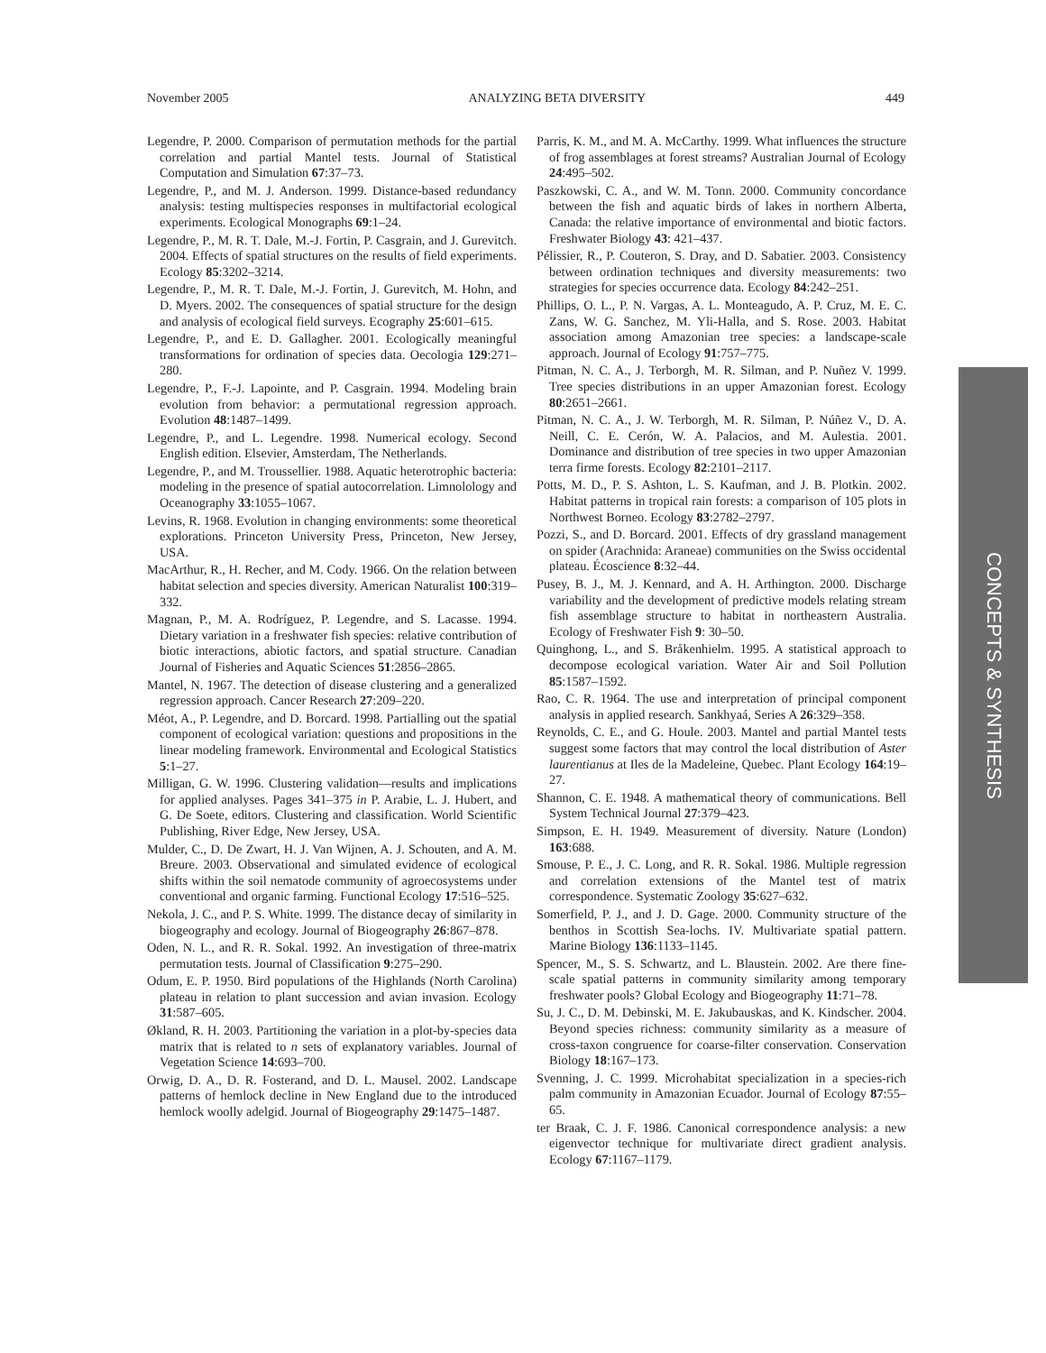November 2005 ANALYZING BETA DIVERSITY 449
Legendre, P. 2000. Comparison of permutation methods for the partial correlation and partial Mantel tests. Journal of Statistical Computation and Simulation 67:37–73.
Legendre, P., and M. J. Anderson. 1999. Distance-based redundancy analysis: testing multispecies responses in multifactorial ecological experiments. Ecological Monographs 69:1–24.
Legendre, P., M. R. T. Dale, M.-J. Fortin, P. Casgrain, and J. Gurevitch. 2004. Effects of spatial structures on the results of field experiments. Ecology 85:3202–3214.
Legendre, P., M. R. T. Dale, M.-J. Fortin, J. Gurevitch, M. Hohn, and D. Myers. 2002. The consequences of spatial structure for the design and analysis of ecological field surveys. Ecography 25:601–615.
Legendre, P., and E. D. Gallagher. 2001. Ecologically meaningful transformations for ordination of species data. Oecologia 129:271–280.
Legendre, P., F.-J. Lapointe, and P. Casgrain. 1994. Modeling brain evolution from behavior: a permutational regression approach. Evolution 48:1487–1499.
Legendre, P., and L. Legendre. 1998. Numerical ecology. Second English edition. Elsevier, Amsterdam, The Netherlands.
Legendre, P., and M. Troussellier. 1988. Aquatic heterotrophic bacteria: modeling in the presence of spatial autocorrelation. Limnolology and Oceanography 33:1055–1067.
Levins, R. 1968. Evolution in changing environments: some theoretical explorations. Princeton University Press, Princeton, New Jersey, USA.
MacArthur, R., H. Recher, and M. Cody. 1966. On the relation between habitat selection and species diversity. American Naturalist 100:319–332.
Magnan, P., M. A. Rodríguez, P. Legendre, and S. Lacasse. 1994. Dietary variation in a freshwater fish species: relative contribution of biotic interactions, abiotic factors, and spatial structure. Canadian Journal of Fisheries and Aquatic Sciences 51:2856–2865.
Mantel, N. 1967. The detection of disease clustering and a generalized regression approach. Cancer Research 27:209–220.
Méot, A., P. Legendre, and D. Borcard. 1998. Partialling out the spatial component of ecological variation: questions and propositions in the linear modeling framework. Environmental and Ecological Statistics 5:1–27.
Milligan, G. W. 1996. Clustering validation—results and implications for applied analyses. Pages 341–375 in P. Arabie, L. J. Hubert, and G. De Soete, editors. Clustering and classification. World Scientific Publishing, River Edge, New Jersey, USA.
Mulder, C., D. De Zwart, H. J. Van Wijnen, A. J. Schouten, and A. M. Breure. 2003. Observational and simulated evidence of ecological shifts within the soil nematode community of agroecosystems under conventional and organic farming. Functional Ecology 17:516–525.
Nekola, J. C., and P. S. White. 1999. The distance decay of similarity in biogeography and ecology. Journal of Biogeography 26:867–878.
Oden, N. L., and R. R. Sokal. 1992. An investigation of three-matrix permutation tests. Journal of Classification 9:275–290.
Odum, E. P. 1950. Bird populations of the Highlands (North Carolina) plateau in relation to plant succession and avian invasion. Ecology 31:587–605.
Økland, R. H. 2003. Partitioning the variation in a plot-by-species data matrix that is related to n sets of explanatory variables. Journal of Vegetation Science 14:693–700.
Orwig, D. A., D. R. Fosterand, and D. L. Mausel. 2002. Landscape patterns of hemlock decline in New England due to the introduced hemlock woolly adelgid. Journal of Biogeography 29:1475–1487.
Parris, K. M., and M. A. McCarthy. 1999. What influences the structure of frog assemblages at forest streams? Australian Journal of Ecology 24:495–502.
Paszkowski, C. A., and W. M. Tonn. 2000. Community concordance between the fish and aquatic birds of lakes in northern Alberta, Canada: the relative importance of environmental and biotic factors. Freshwater Biology 43: 421–437.
Pélissier, R., P. Couteron, S. Dray, and D. Sabatier. 2003. Consistency between ordination techniques and diversity measurements: two strategies for species occurrence data. Ecology 84:242–251.
Phillips, O. L., P. N. Vargas, A. L. Monteagudo, A. P. Cruz, M. E. C. Zans, W. G. Sanchez, M. Yli-Halla, and S. Rose. 2003. Habitat association among Amazonian tree species: a landscape-scale approach. Journal of Ecology 91:757–775.
Pitman, N. C. A., J. Terborgh, M. R. Silman, and P. Nuñez V. 1999. Tree species distributions in an upper Amazonian forest. Ecology 80:2651–2661.
Pitman, N. C. A., J. W. Terborgh, M. R. Silman, P. Núñez V., D. A. Neill, C. E. Cerón, W. A. Palacios, and M. Aulestia. 2001. Dominance and distribution of tree species in two upper Amazonian terra firme forests. Ecology 82:2101–2117.
Potts, M. D., P. S. Ashton, L. S. Kaufman, and J. B. Plotkin. 2002. Habitat patterns in tropical rain forests: a comparison of 105 plots in Northwest Borneo. Ecology 83:2782–2797.
Pozzi, S., and D. Borcard. 2001. Effects of dry grassland management on spider (Arachnida: Araneae) communities on the Swiss occidental plateau. Écoscience 8:32–44.
Pusey, B. J., M. J. Kennard, and A. H. Arthington. 2000. Discharge variability and the development of predictive models relating stream fish assemblage structure to habitat in northeastern Australia. Ecology of Freshwater Fish 9: 30–50.
Quinghong, L., and S. Bråkenhielm. 1995. A statistical approach to decompose ecological variation. Water Air and Soil Pollution 85:1587–1592.
Rao, C. R. 1964. The use and interpretation of principal component analysis in applied research. Sankhyaá, Series A 26:329–358.
Reynolds, C. E., and G. Houle. 2003. Mantel and partial Mantel tests suggest some factors that may control the local distribution of Aster laurentianus at Iles de la Madeleine, Quebec. Plant Ecology 164:19–27.
Shannon, C. E. 1948. A mathematical theory of communications. Bell System Technical Journal 27:379–423.
Simpson, E. H. 1949. Measurement of diversity. Nature (London) 163:688.
Smouse, P. E., J. C. Long, and R. R. Sokal. 1986. Multiple regression and correlation extensions of the Mantel test of matrix correspondence. Systematic Zoology 35:627–632.
Somerfield, P. J., and J. D. Gage. 2000. Community structure of the benthos in Scottish Sea-lochs. IV. Multivariate spatial pattern. Marine Biology 136:1133–1145.
Spencer, M., S. S. Schwartz, and L. Blaustein. 2002. Are there fine-scale spatial patterns in community similarity among temporary freshwater pools? Global Ecology and Biogeography 11:71–78.
Su, J. C., D. M. Debinski, M. E. Jakubauskas, and K. Kindscher. 2004. Beyond species richness: community similarity as a measure of cross-taxon congruence for coarse-filter conservation. Conservation Biology 18:167–173.
Svenning, J. C. 1999. Microhabitat specialization in a species-rich palm community in Amazonian Ecuador. Journal of Ecology 87:55–65.
ter Braak, C. J. F. 1986. Canonical correspondence analysis: a new eigenvector technique for multivariate direct gradient analysis. Ecology 67:1167–1179.
CONCEPTS & SYNTHESIS